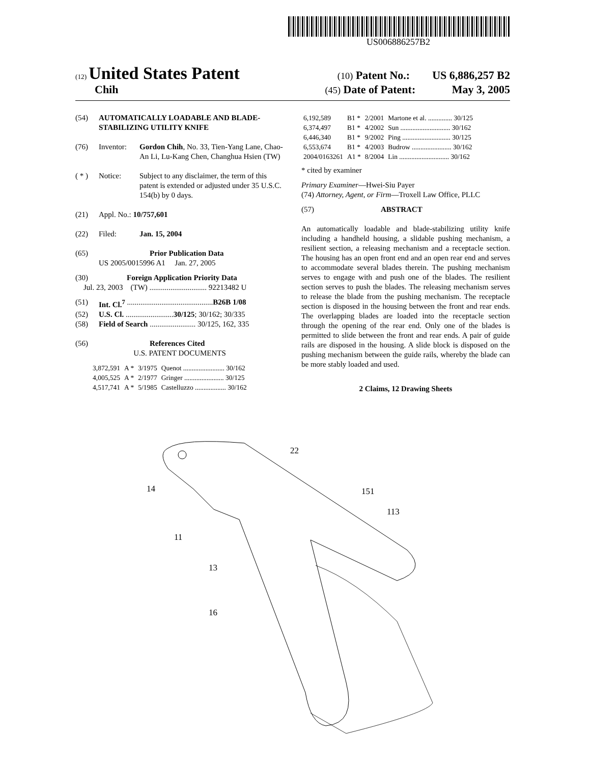US006886257B2
(12) United States Patent (10) Patent No.: US 6,886,257 B2
Chih (45) Date of Patent: May 3, 2005
(54) AUTOMATICALLY LOADABLE AND BLADE-STABILIZING UTILITY KNIFE
(76) Inventor: Gordon Chih, No. 33, Tien-Yang Lane, Chao-An Li, Lu-Kang Chen, Changhua Hsien (TW)
( * ) Notice: Subject to any disclaimer, the term of this patent is extended or adjusted under 35 U.S.C. 154(b) by 0 days.
(21) Appl. No.: 10/757,601
(22) Filed: Jan. 15, 2004
(65) Prior Publication Data
US 2005/0015996 A1 Jan. 27, 2005
(30) Foreign Application Priority Data
Jul. 23, 2003 (TW) .............................. 92213482 U
(51) Int. Cl.<sup>7</sup> ............................................. B26B 1/08
(52) U.S. Cl. ......................... 30/125; 30/162; 30/335
(58) Field of Search ........................ 30/125, 162, 335
(56) References Cited
U.S. PATENT DOCUMENTS
| 3,872,591 | A * | 3/1975 | Quenot ........................ 30/162 |
| 4,005,525 | A * | 2/1977 | Gringer ....................... 30/125 |
| 4,517,741 | A * | 5/1985 | Castelluzzo .................. 30/162 |
| 6,192,589 | B1 * | 2/2001 | Martone et al. .............. 30/125 |
| 6,374,497 | B1 * | 4/2002 | Sun ............................. 30/162 |
| 6,446,340 | B1 * | 9/2002 | Ping ............................ 30/125 |
| 6,553,674 | B1 * | 4/2003 | Budrow ....................... 30/162 |
| 2004/0163261 | A1 * | 8/2004 | Lin ............................. 30/162 |
* cited by examiner
Primary Examiner—Hwei-Siu Payer
(74) Attorney, Agent, or Firm—Troxell Law Office, PLLC
(57) ABSTRACT
An automatically loadable and blade-stabilizing utility knife including a handheld housing, a slidable pushing mechanism, a resilient section, a releasing mechanism and a receptacle section. The housing has an open front end and an open rear end and serves to accommodate several blades therein. The pushing mechanism serves to engage with and push one of the blades. The resilient section serves to push the blades. The releasing mechanism serves to release the blade from the pushing mechanism. The receptacle section is disposed in the housing between the front and rear ends. The overlapping blades are loaded into the receptacle section through the opening of the rear end. Only one of the blades is permitted to slide between the front and rear ends. A pair of guide rails are disposed in the housing. A slide block is disposed on the pushing mechanism between the guide rails, whereby the blade can be more stably loaded and used.
2 Claims, 12 Drawing Sheets
22
151
113
14
11
13
16